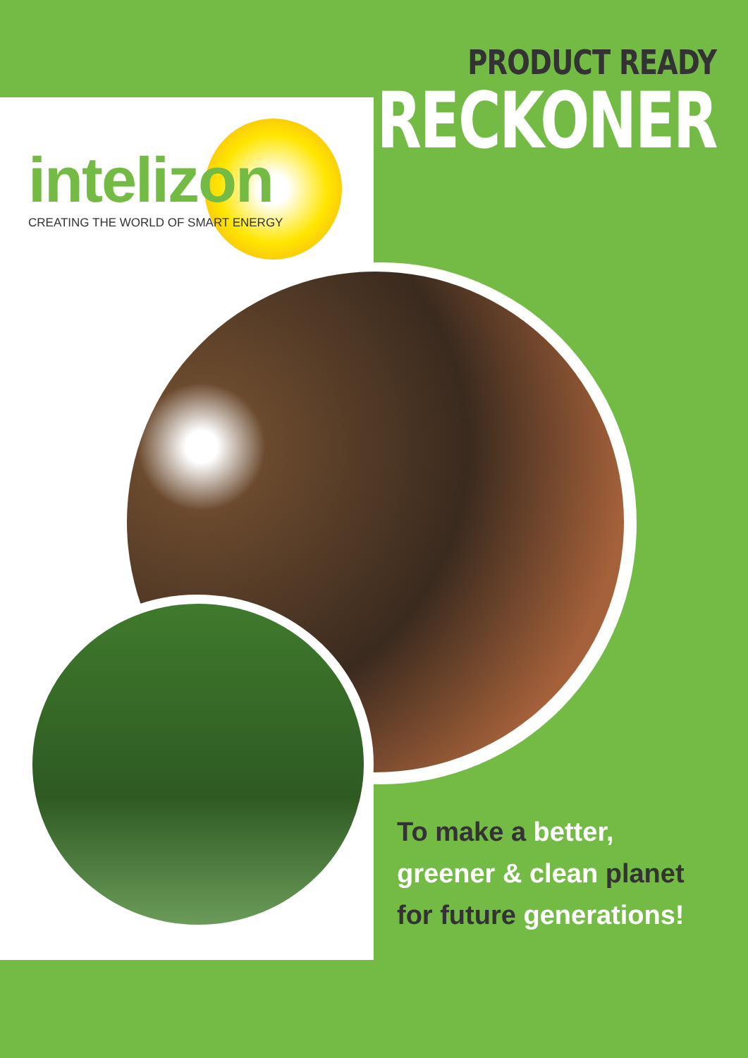intelizon
CREATING THE WORLD OF SMART ENERGY
PRODUCT READY
RECKONER
To make a better,
greener & clean planet
for future generations!